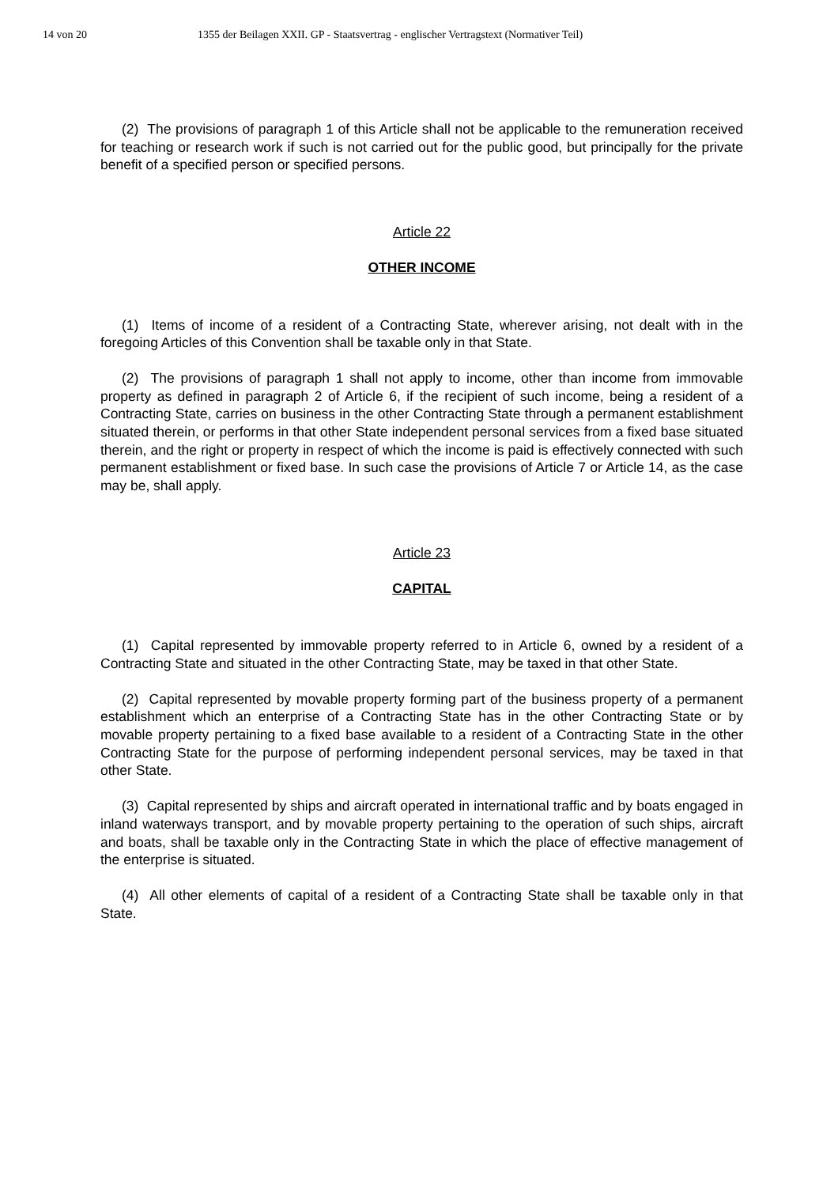14 von 20 1355 der Beilagen XXII. GP - Staatsvertrag - englischer Vertragstext (Normativer Teil)
(2) The provisions of paragraph 1 of this Article shall not be applicable to the remuneration received for teaching or research work if such is not carried out for the public good, but principally for the private benefit of a specified person or specified persons.
Article 22
OTHER INCOME
(1) Items of income of a resident of a Contracting State, wherever arising, not dealt with in the foregoing Articles of this Convention shall be taxable only in that State.
(2) The provisions of paragraph 1 shall not apply to income, other than income from immovable property as defined in paragraph 2 of Article 6, if the recipient of such income, being a resident of a Contracting State, carries on business in the other Contracting State through a permanent establishment situated therein, or performs in that other State independent personal services from a fixed base situated therein, and the right or property in respect of which the income is paid is effectively connected with such permanent establishment or fixed base. In such case the provisions of Article 7 or Article 14, as the case may be, shall apply.
Article 23
CAPITAL
(1) Capital represented by immovable property referred to in Article 6, owned by a resident of a Contracting State and situated in the other Contracting State, may be taxed in that other State.
(2) Capital represented by movable property forming part of the business property of a permanent establishment which an enterprise of a Contracting State has in the other Contracting State or by movable property pertaining to a fixed base available to a resident of a Contracting State in the other Contracting State for the purpose of performing independent personal services, may be taxed in that other State.
(3) Capital represented by ships and aircraft operated in international traffic and by boats engaged in inland waterways transport, and by movable property pertaining to the operation of such ships, aircraft and boats, shall be taxable only in the Contracting State in which the place of effective management of the enterprise is situated.
(4) All other elements of capital of a resident of a Contracting State shall be taxable only in that State.